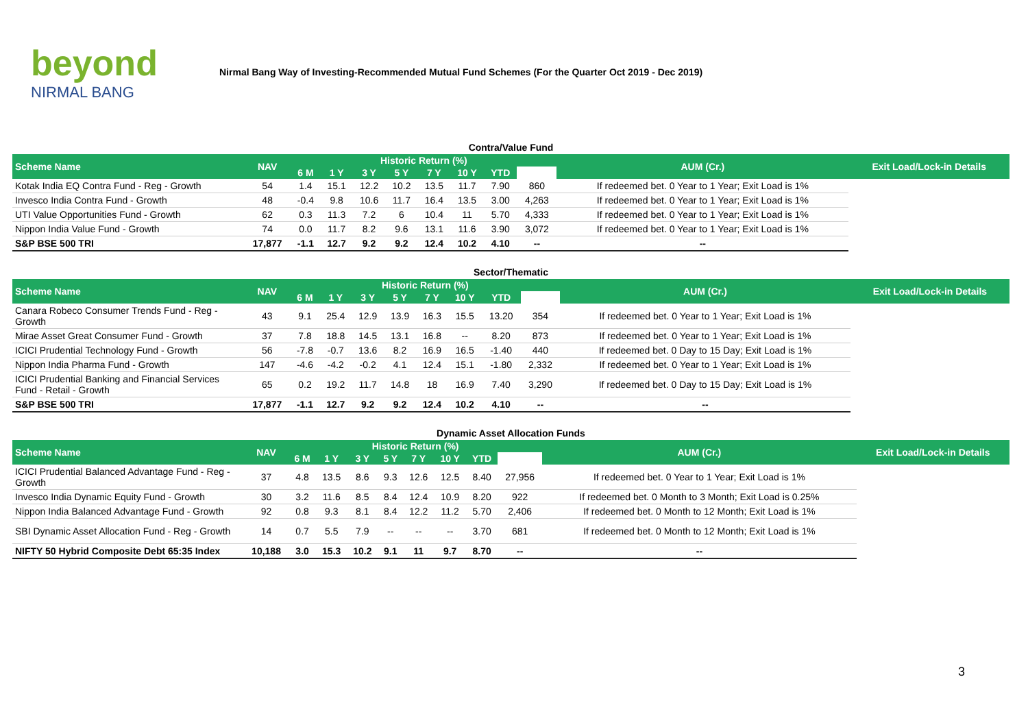beyond
NIRMAL BANG
Nirmal Bang Way of Investing-Recommended Mutual Fund Schemes (For the Quarter Oct 2019 - Dec 2019)
| Contra/Value Fund | | | | | | | | | | | |
| Scheme Name | NAV | Historic Return (%) | | | | | | | | AUM (Cr.) | Exit Load/Lock-in Details |
| | | 6 M | 1 Y | 3 Y | 5 Y | 7 Y | 10 Y | YTD | | | |
| Kotak India EQ Contra Fund - Reg - Growth | 54 | 1.4 | 15.1 | 12.2 | 10.2 | 13.5 | 11.7 | 7.90 | 860 | If redeemed bet. 0 Year to 1 Year; Exit Load is 1% | |
| Invesco India Contra Fund - Growth | 48 | -0.4 | 9.8 | 10.6 | 11.7 | 16.4 | 13.5 | 3.00 | 4,263 | If redeemed bet. 0 Year to 1 Year; Exit Load is 1% | |
| UTI Value Opportunities Fund - Growth | 62 | 0.3 | 11.3 | 7.2 | 6 | 10.4 | 11 | 5.70 | 4,333 | If redeemed bet. 0 Year to 1 Year; Exit Load is 1% | |
| Nippon India Value Fund - Growth | 74 | 0.0 | 11.7 | 8.2 | 9.6 | 13.1 | 11.6 | 3.90 | 3,072 | If redeemed bet. 0 Year to 1 Year; Exit Load is 1% | |
| S&P BSE 500 TRI | 17,877 | -1.1 | 12.7 | 9.2 | 9.2 | 12.4 | 10.2 | 4.10 | -- | -- | |
| Sector/Thematic | | | | | | | | | | | |
| Scheme Name | NAV | Historic Return (%) | | | | | | | | AUM (Cr.) | Exit Load/Lock-in Details |
| | | 6 M | 1 Y | 3 Y | 5 Y | 7 Y | 10 Y | YTD | | | |
| Canara Robeco Consumer Trends Fund - Reg - Growth | 43 | 9.1 | 25.4 | 12.9 | 13.9 | 16.3 | 15.5 | 13.20 | 354 | If redeemed bet. 0 Year to 1 Year; Exit Load is 1% | |
| Mirae Asset Great Consumer Fund - Growth | 37 | 7.8 | 18.8 | 14.5 | 13.1 | 16.8 | -- | 8.20 | 873 | If redeemed bet. 0 Year to 1 Year; Exit Load is 1% | |
| ICICI Prudential Technology Fund - Growth | 56 | -7.8 | -0.7 | 13.6 | 8.2 | 16.9 | 16.5 | -1.40 | 440 | If redeemed bet. 0 Day to 15 Day; Exit Load is 1% | |
| Nippon India Pharma Fund - Growth | 147 | -4.6 | -4.2 | -0.2 | 4.1 | 12.4 | 15.1 | -1.80 | 2,332 | If redeemed bet. 0 Year to 1 Year; Exit Load is 1% | |
| ICICI Prudential Banking and Financial Services Fund - Retail - Growth | 65 | 0.2 | 19.2 | 11.7 | 14.8 | 18 | 16.9 | 7.40 | 3,290 | If redeemed bet. 0 Day to 15 Day; Exit Load is 1% | |
| S&P BSE 500 TRI | 17,877 | -1.1 | 12.7 | 9.2 | 9.2 | 12.4 | 10.2 | 4.10 | -- | -- | |
| Dynamic Asset Allocation Funds | | | | | | | | | | | |
| Scheme Name | NAV | Historic Return (%) | | | | | | | | AUM (Cr.) | Exit Load/Lock-in Details |
| | | 6 M | 1 Y | 3 Y | 5 Y | 7 Y | 10 Y | YTD | | | |
| ICICI Prudential Balanced Advantage Fund - Reg - Growth | 37 | 4.8 | 13.5 | 8.6 | 9.3 | 12.6 | 12.5 | 8.40 | 27,956 | If redeemed bet. 0 Year to 1 Year; Exit Load is 1% | |
| Invesco India Dynamic Equity Fund - Growth | 30 | 3.2 | 11.6 | 8.5 | 8.4 | 12.4 | 10.9 | 8.20 | 922 | If redeemed bet. 0 Month to 3 Month; Exit Load is 0.25% | |
| Nippon India Balanced Advantage Fund - Growth | 92 | 0.8 | 9.3 | 8.1 | 8.4 | 12.2 | 11.2 | 5.70 | 2,406 | If redeemed bet. 0 Month to 12 Month; Exit Load is 1% | |
| SBI Dynamic Asset Allocation Fund - Reg - Growth | 14 | 0.7 | 5.5 | 7.9 | -- | -- | -- | 3.70 | 681 | If redeemed bet. 0 Month to 12 Month; Exit Load is 1% | |
| NIFTY 50 Hybrid Composite Debt 65:35 Index | 10,188 | 3.0 | 15.3 | 10.2 | 9.1 | 11 | 9.7 | 8.70 | -- | -- | |
3